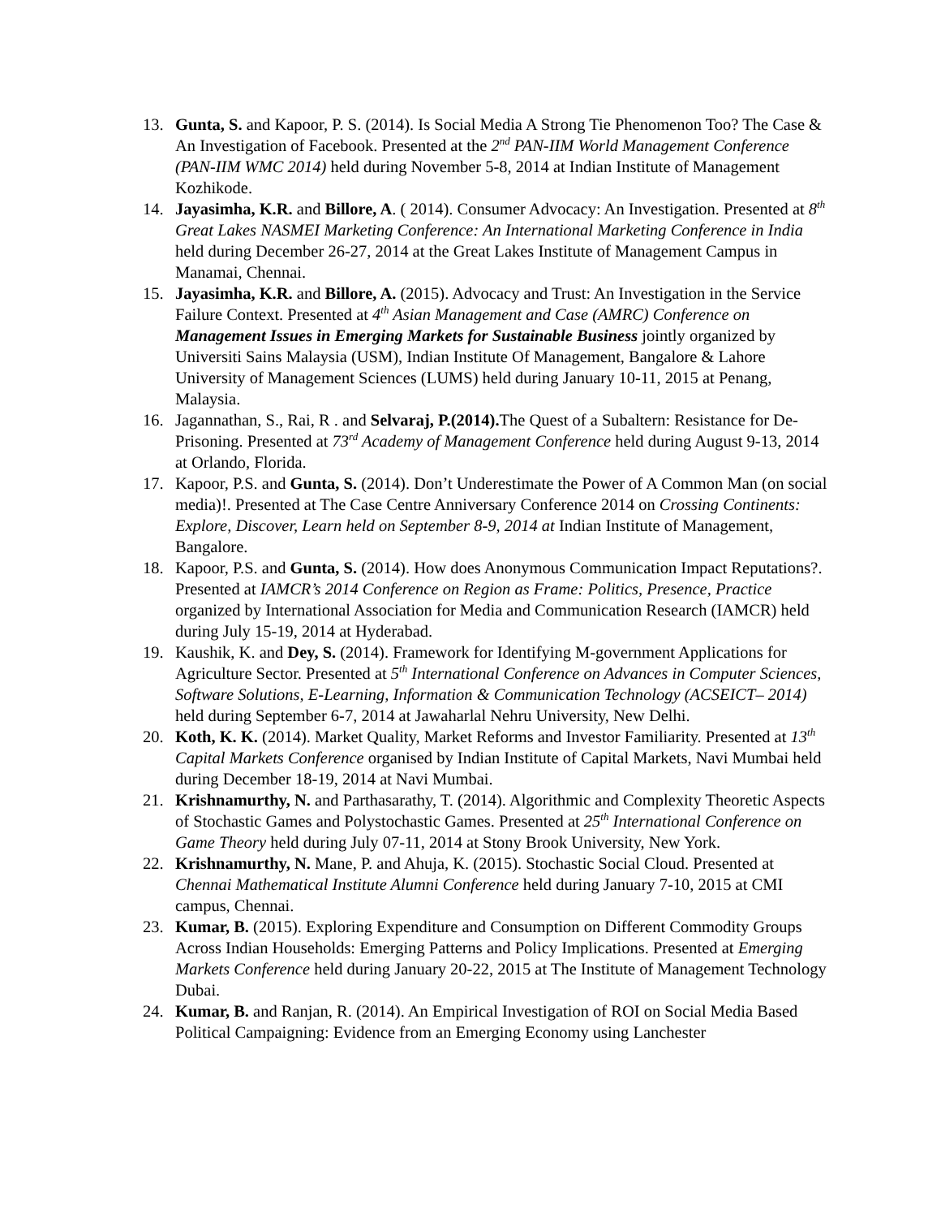13. Gunta, S. and Kapoor, P. S. (2014). Is Social Media A Strong Tie Phenomenon Too? The Case & An Investigation of Facebook. Presented at the 2<sup>nd</sup> PAN-IIM World Management Conference (PAN-IIM WMC 2014) held during November 5-8, 2014 at Indian Institute of Management Kozhikode.
14. Jayasimha, K.R. and Billore, A. ( 2014). Consumer Advocacy: An Investigation. Presented at 8<sup>th</sup> Great Lakes NASMEI Marketing Conference: An International Marketing Conference in India held during December 26-27, 2014 at the Great Lakes Institute of Management Campus in Manamai, Chennai.
15. Jayasimha, K.R. and Billore, A. (2015). Advocacy and Trust: An Investigation in the Service Failure Context. Presented at 4<sup>th</sup> Asian Management and Case (AMRC) Conference on Management Issues in Emerging Markets for Sustainable Business jointly organized by Universiti Sains Malaysia (USM), Indian Institute Of Management, Bangalore & Lahore University of Management Sciences (LUMS) held during January 10-11, 2015 at Penang, Malaysia.
16. Jagannathan, S., Rai, R . and Selvaraj, P.(2014). The Quest of a Subaltern: Resistance for De-Prisoning. Presented at 73<sup>rd</sup> Academy of Management Conference held during August 9-13, 2014 at Orlando, Florida.
17. Kapoor, P.S. and Gunta, S. (2014). Don’t Underestimate the Power of A Common Man (on social media)!. Presented at The Case Centre Anniversary Conference 2014 on Crossing Continents: Explore, Discover, Learn held on September 8-9, 2014 at Indian Institute of Management, Bangalore.
18. Kapoor, P.S. and Gunta, S. (2014). How does Anonymous Communication Impact Reputations?. Presented at IAMCR’s 2014 Conference on Region as Frame: Politics, Presence, Practice organized by International Association for Media and Communication Research (IAMCR) held during July 15-19, 2014 at Hyderabad.
19. Kaushik, K. and Dey, S. (2014). Framework for Identifying M-government Applications for Agriculture Sector. Presented at 5<sup>th</sup> International Conference on Advances in Computer Sciences, Software Solutions, E-Learning, Information & Communication Technology (ACSEICT– 2014) held during September 6-7, 2014 at Jawaharlal Nehru University, New Delhi.
20. Koth, K. K. (2014). Market Quality, Market Reforms and Investor Familiarity. Presented at 13<sup>th</sup> Capital Markets Conference organised by Indian Institute of Capital Markets, Navi Mumbai held during December 18-19, 2014 at Navi Mumbai.
21. Krishnamurthy, N. and Parthasarathy, T. (2014). Algorithmic and Complexity Theoretic Aspects of Stochastic Games and Polystochastic Games. Presented at 25<sup>th</sup> International Conference on Game Theory held during July 07-11, 2014 at Stony Brook University, New York.
22. Krishnamurthy, N. Mane, P. and Ahuja, K. (2015). Stochastic Social Cloud. Presented at Chennai Mathematical Institute Alumni Conference held during January 7-10, 2015 at CMI campus, Chennai.
23. Kumar, B. (2015). Exploring Expenditure and Consumption on Different Commodity Groups Across Indian Households: Emerging Patterns and Policy Implications. Presented at Emerging Markets Conference held during January 20-22, 2015 at The Institute of Management Technology Dubai.
24. Kumar, B. and Ranjan, R. (2014). An Empirical Investigation of ROI on Social Media Based Political Campaigning: Evidence from an Emerging Economy using Lanchester